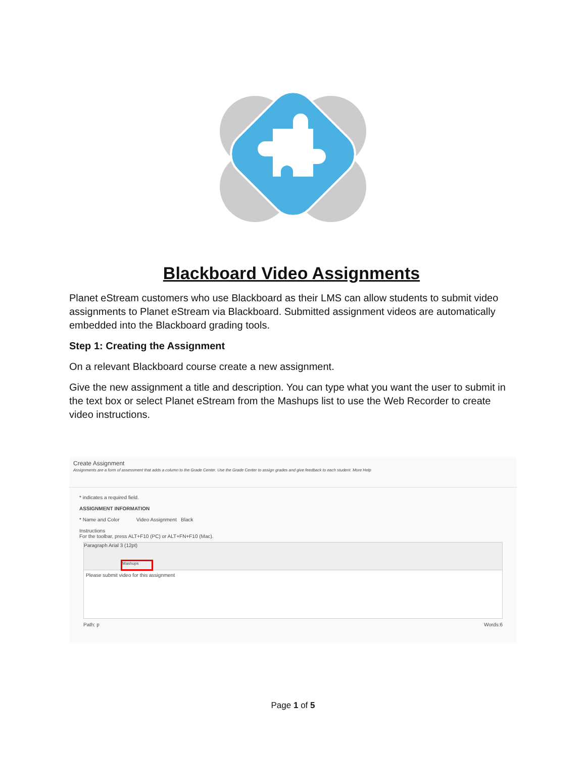Blackboard Video Assignments
Planet eStream customers who use Blackboard as their LMS can allow students to submit video assignments to Planet eStream via Blackboard. Submitted assignment videos are automatically embedded into the Blackboard grading tools.
Step 1: Creating the Assignment
On a relevant Blackboard course create a new assignment.
Give the new assignment a title and description. You can type what you want the user to submit in the text box or select Planet eStream from the Mashups list to use the Web Recorder to create video instructions.
Create Assignment
Assignments are a form of assessment that adds a column to the Grade Center. Use the Grade Center to assign grades and give feedback to each student. More Help
* indicates a required field.
ASSIGNMENT INFORMATION
* Name and Color Video Assignment Black
Instructions
For the toolbar, press ALT+F10 (PC) or ALT+FN+F10 (Mac).
Paragraph Arial 3 (12pt)
Mashups
Please submit video for this assignment
Path: p Words:6
Page 1 of 5